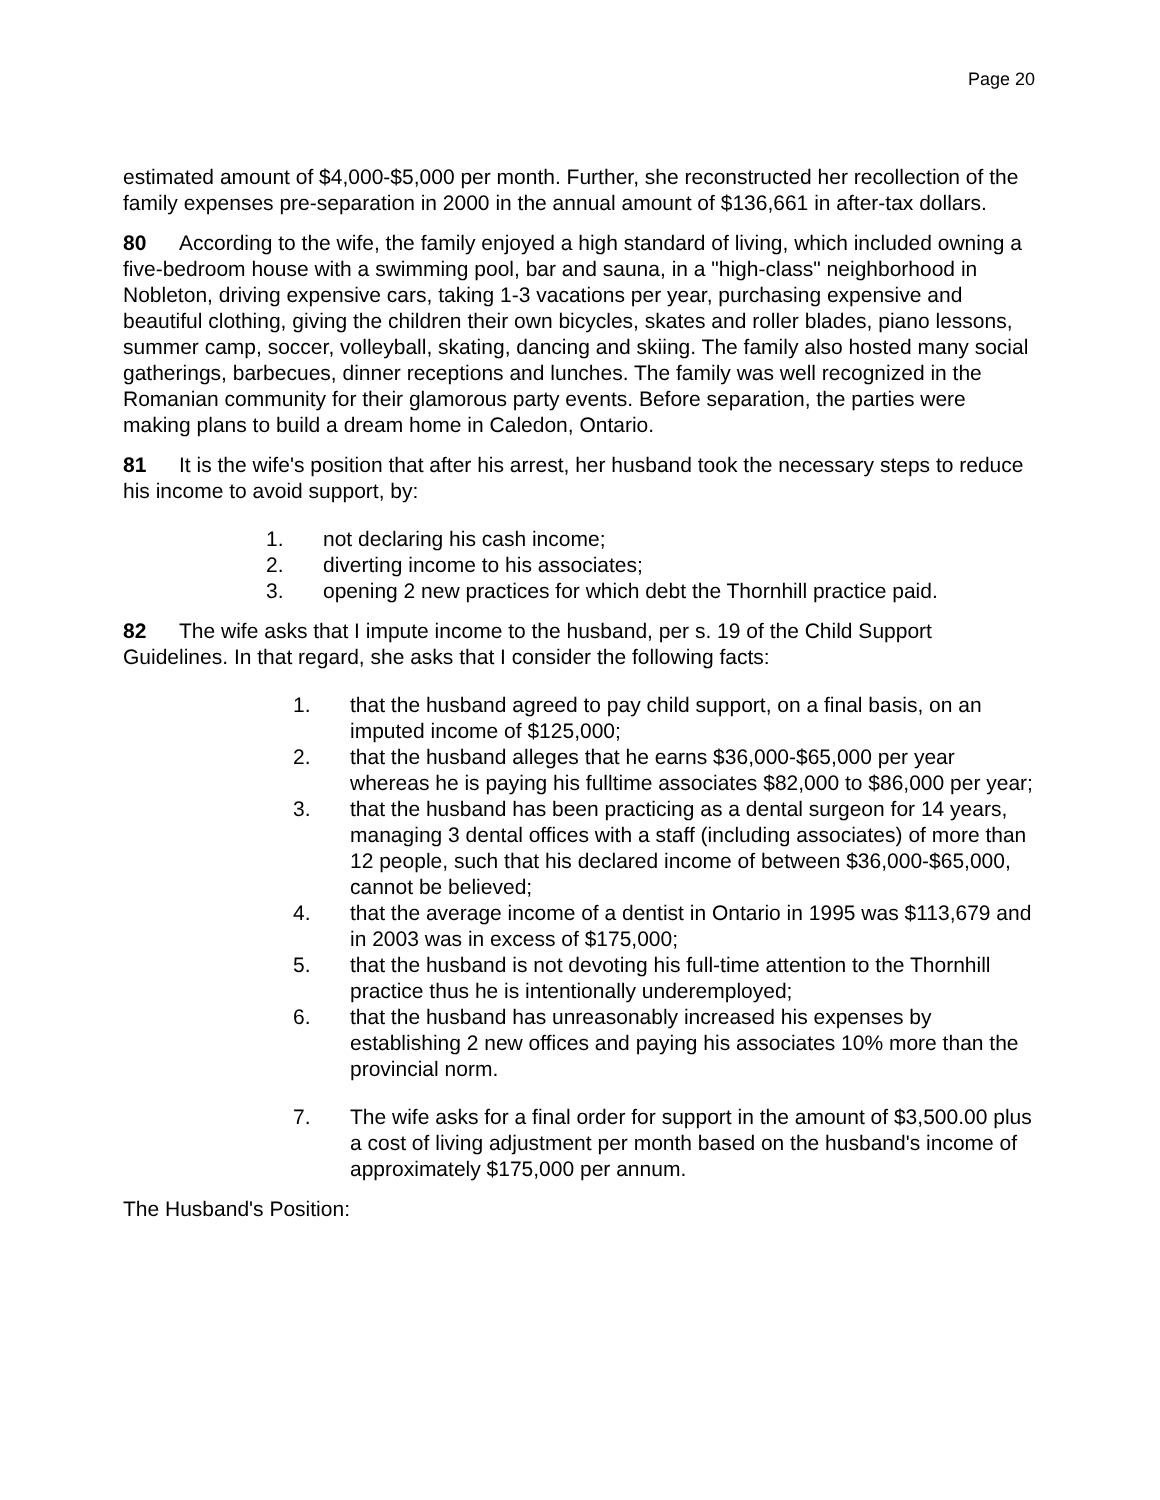Page 20
estimated amount of $4,000-$5,000 per month. Further, she reconstructed her recollection of the family expenses pre-separation in 2000 in the annual amount of $136,661 in after-tax dollars.
80 According to the wife, the family enjoyed a high standard of living, which included owning a five-bedroom house with a swimming pool, bar and sauna, in a "high-class" neighborhood in Nobleton, driving expensive cars, taking 1-3 vacations per year, purchasing expensive and beautiful clothing, giving the children their own bicycles, skates and roller blades, piano lessons, summer camp, soccer, volleyball, skating, dancing and skiing. The family also hosted many social gatherings, barbecues, dinner receptions and lunches. The family was well recognized in the Romanian community for their glamorous party events. Before separation, the parties were making plans to build a dream home in Caledon, Ontario.
81 It is the wife's position that after his arrest, her husband took the necessary steps to reduce his income to avoid support, by:
1. not declaring his cash income;
2. diverting income to his associates;
3. opening 2 new practices for which debt the Thornhill practice paid.
82 The wife asks that I impute income to the husband, per s. 19 of the Child Support Guidelines. In that regard, she asks that I consider the following facts:
1. that the husband agreed to pay child support, on a final basis, on an imputed income of $125,000;
2. that the husband alleges that he earns $36,000-$65,000 per year whereas he is paying his fulltime associates $82,000 to $86,000 per year;
3. that the husband has been practicing as a dental surgeon for 14 years, managing 3 dental offices with a staff (including associates) of more than 12 people, such that his declared income of between $36,000-$65,000, cannot be believed;
4. that the average income of a dentist in Ontario in 1995 was $113,679 and in 2003 was in excess of $175,000;
5. that the husband is not devoting his full-time attention to the Thornhill practice thus he is intentionally underemployed;
6. that the husband has unreasonably increased his expenses by establishing 2 new offices and paying his associates 10% more than the provincial norm.
7. The wife asks for a final order for support in the amount of $3,500.00 plus a cost of living adjustment per month based on the husband's income of approximately $175,000 per annum.
The Husband's Position: